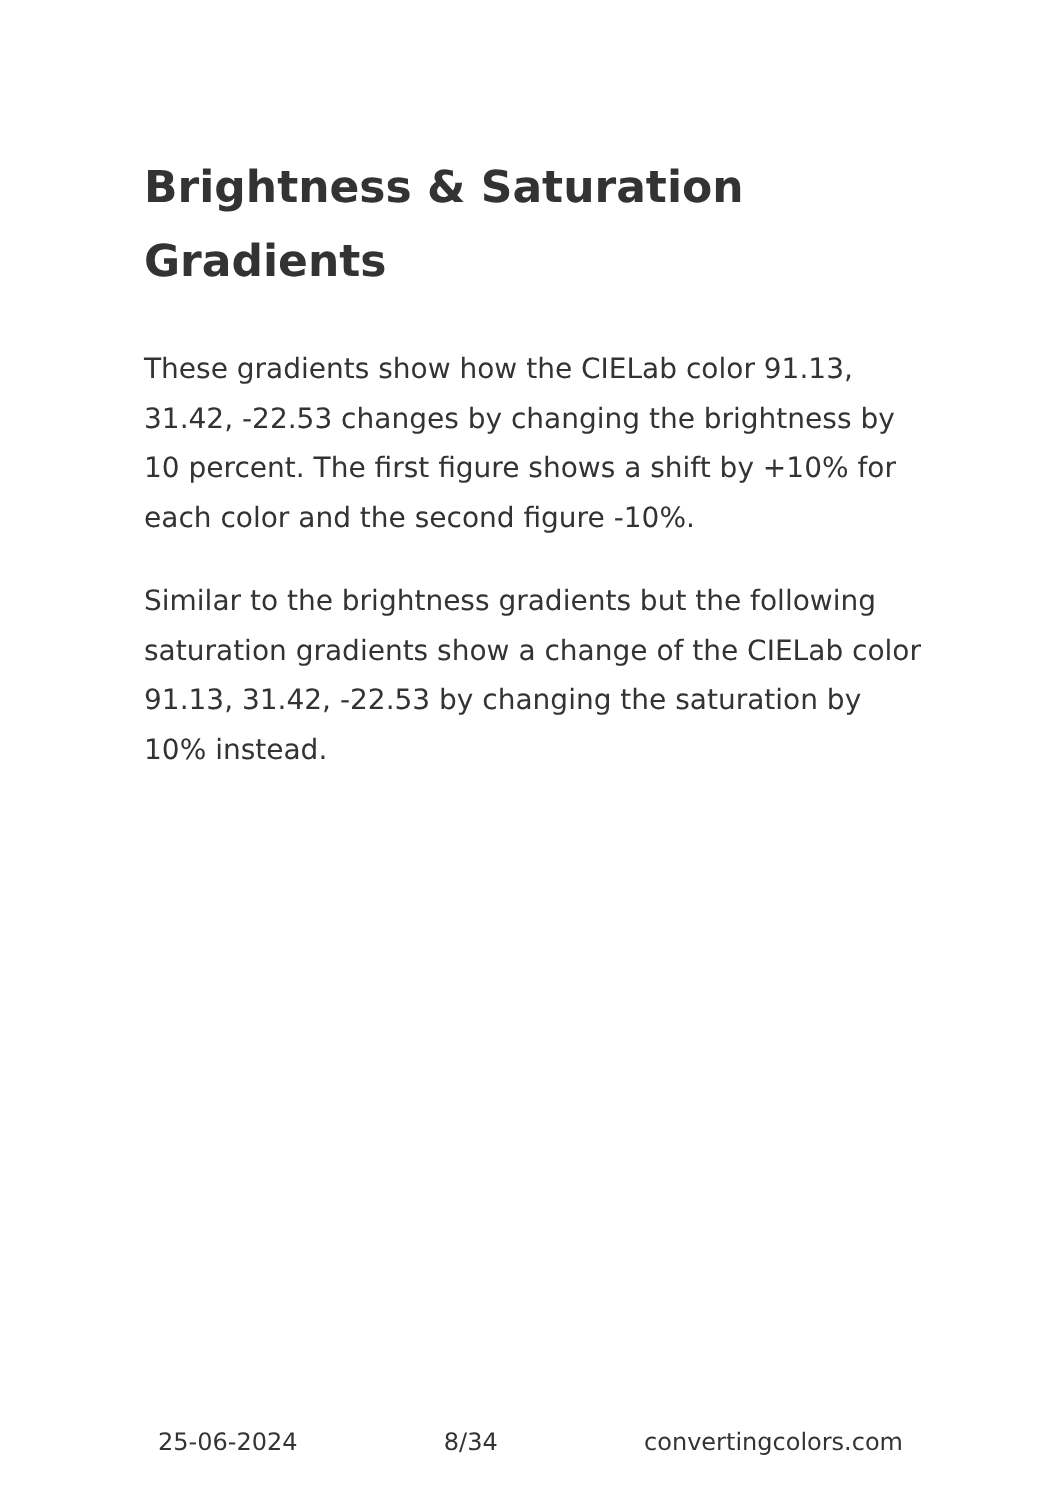Brightness & Saturation Gradients
These gradients show how the CIELab color 91.13, 31.42, -22.53 changes by changing the brightness by 10 percent. The first figure shows a shift by +10% for each color and the second figure -10%.
Similar to the brightness gradients but the following saturation gradients show a change of the CIELab color 91.13, 31.42, -22.53 by changing the saturation by 10% instead.
25-06-2024 8/34 convertingcolors.com